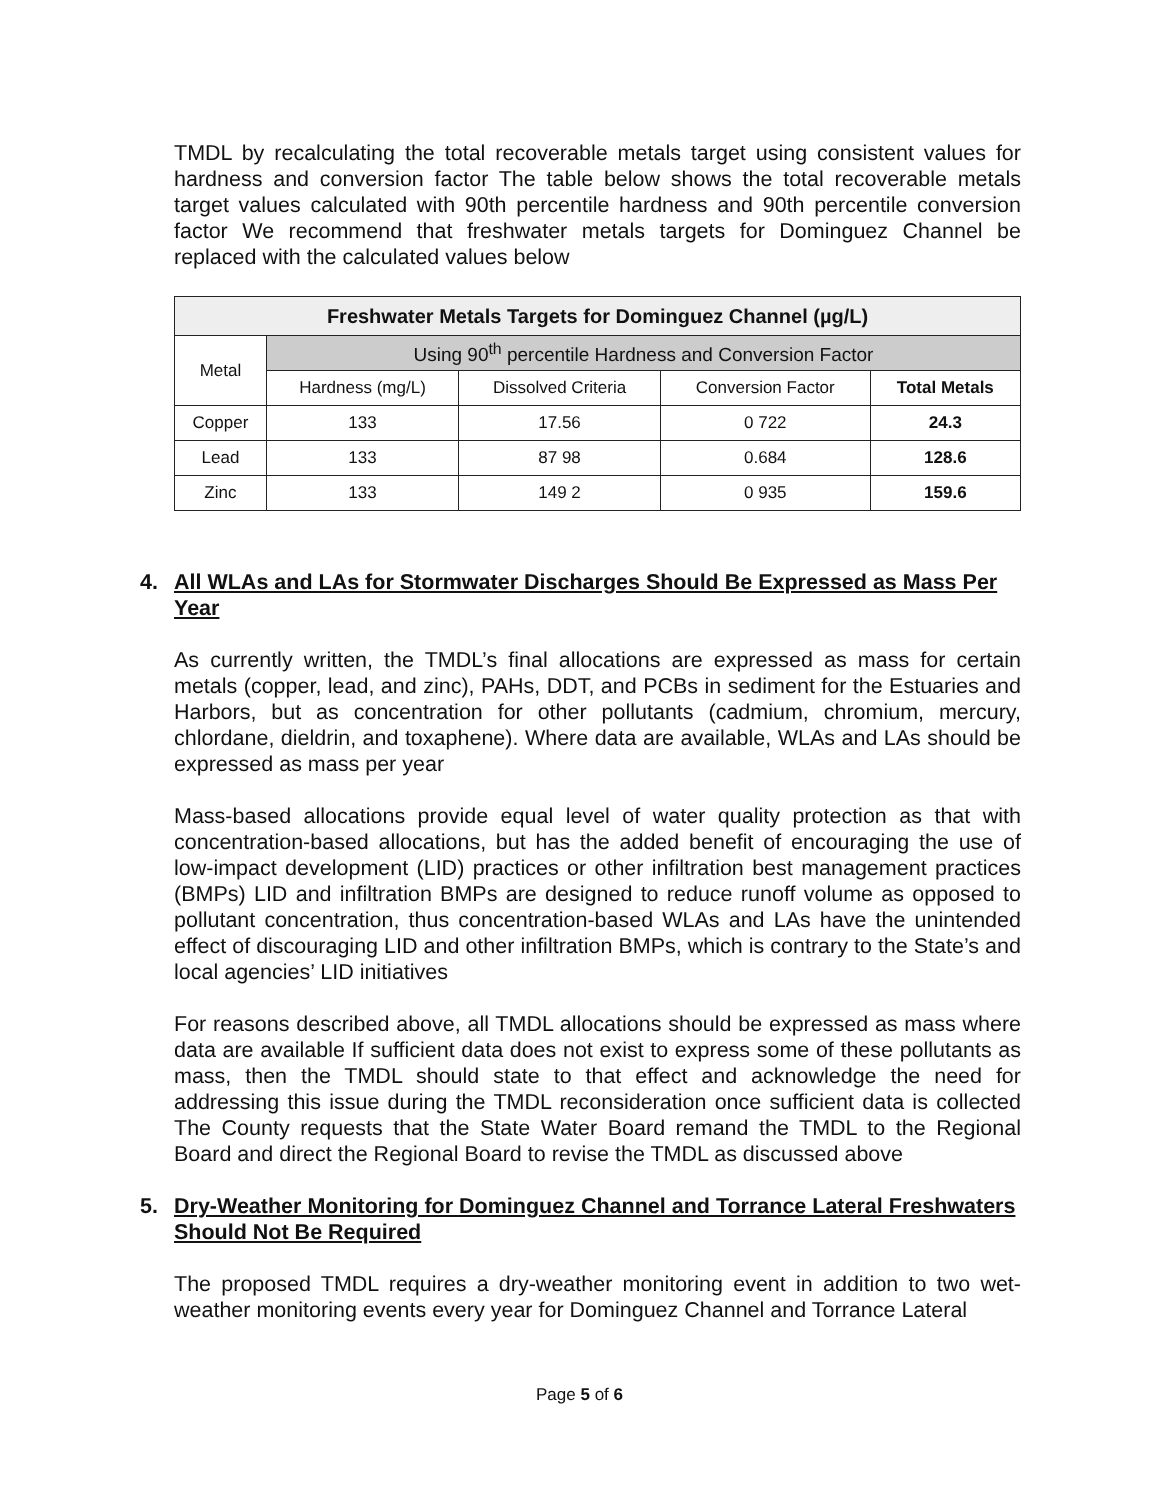TMDL by recalculating the total recoverable metals target using consistent values for hardness and conversion factor The table below shows the total recoverable metals target values calculated with 90th percentile hardness and 90th percentile conversion factor We recommend that freshwater metals targets for Dominguez Channel be replaced with the calculated values below
| Freshwater Metals Targets for Dominguez Channel (µg/L) | | | | |
| --- | --- | --- | --- | --- |
| Metal | Using 90<sup>th</sup> percentile Hardness and Conversion Factor | | | |
| | Hardness (mg/L) | Dissolved Criteria | Conversion Factor | Total Metals |
| Copper | 133 | 17.56 | 0 722 | 24.3 |
| Lead | 133 | 87 98 | 0.684 | 128.6 |
| Zinc | 133 | 149 2 | 0 935 | 159.6 |
4. All WLAs and LAs for Stormwater Discharges Should Be Expressed as Mass Per Year
As currently written, the TMDL’s final allocations are expressed as mass for certain metals (copper, lead, and zinc), PAHs, DDT, and PCBs in sediment for the Estuaries and Harbors, but as concentration for other pollutants (cadmium, chromium, mercury, chlordane, dieldrin, and toxaphene). Where data are available, WLAs and LAs should be expressed as mass per year
Mass-based allocations provide equal level of water quality protection as that with concentration-based allocations, but has the added benefit of encouraging the use of low-impact development (LID) practices or other infiltration best management practices (BMPs) LID and infiltration BMPs are designed to reduce runoff volume as opposed to pollutant concentration, thus concentration-based WLAs and LAs have the unintended effect of discouraging LID and other infiltration BMPs, which is contrary to the State’s and local agencies’ LID initiatives
For reasons described above, all TMDL allocations should be expressed as mass where data are available If sufficient data does not exist to express some of these pollutants as mass, then the TMDL should state to that effect and acknowledge the need for addressing this issue during the TMDL reconsideration once sufficient data is collected The County requests that the State Water Board remand the TMDL to the Regional Board and direct the Regional Board to revise the TMDL as discussed above
5. Dry-Weather Monitoring for Dominguez Channel and Torrance Lateral Freshwaters Should Not Be Required
The proposed TMDL requires a dry-weather monitoring event in addition to two wet-weather monitoring events every year for Dominguez Channel and Torrance Lateral
Page 5 of 6